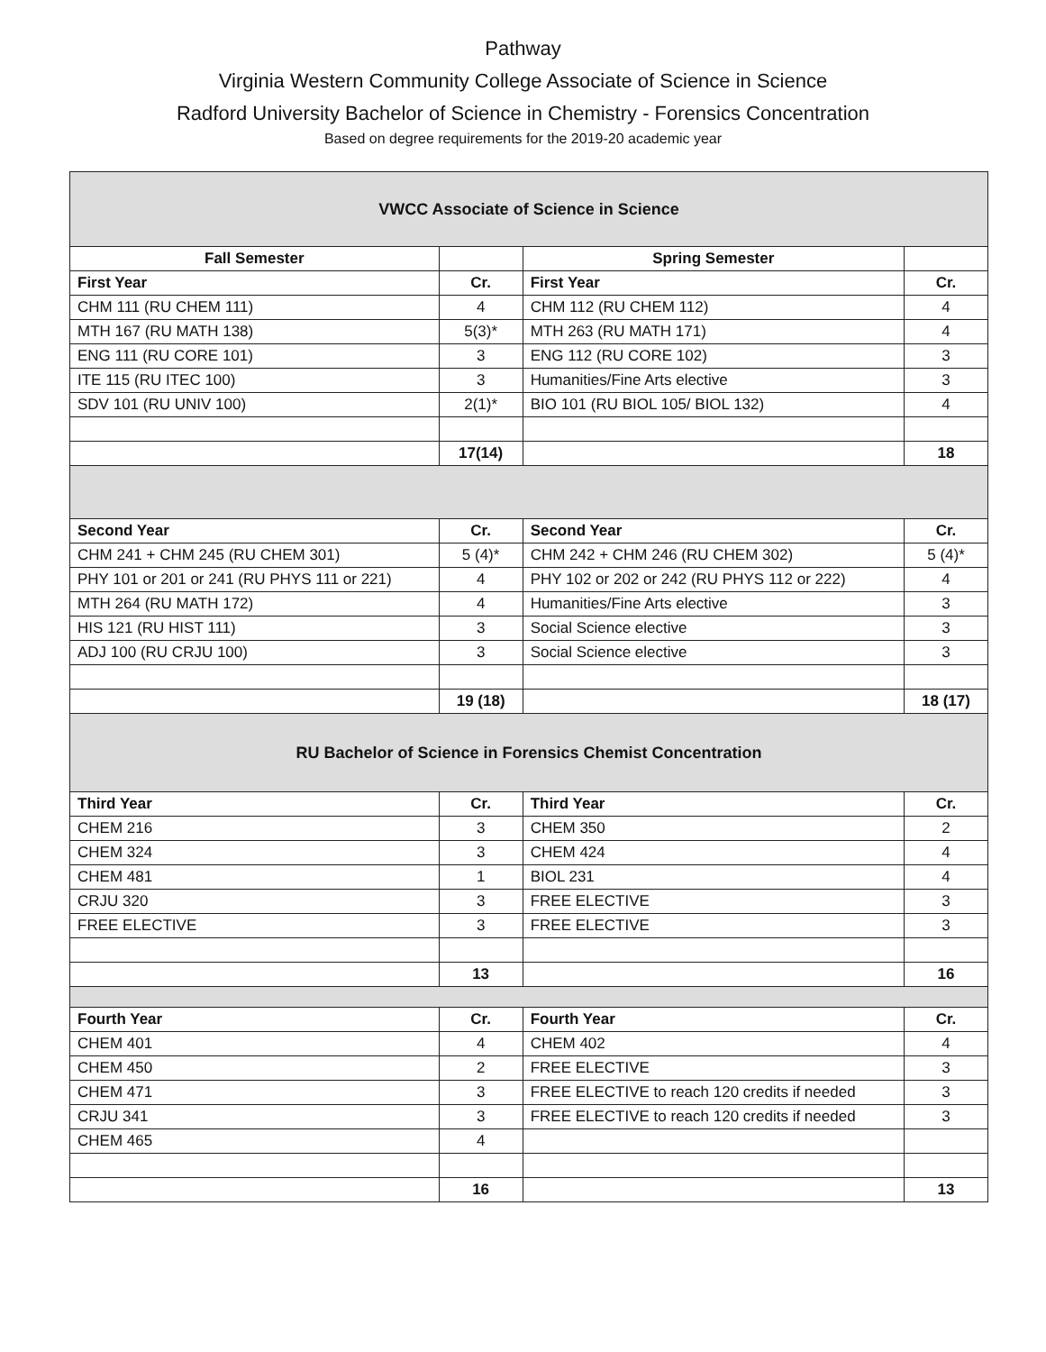Pathway
Virginia Western Community College Associate of Science in Science
Radford University Bachelor of Science in Chemistry - Forensics Concentration
Based on degree requirements for the 2019-20 academic year
| VWCC Associate of Science in Science | | | |
| Fall Semester | | Spring Semester | |
| First Year | Cr. | First Year | Cr. |
| CHM 111 (RU CHEM 111) | 4 | CHM 112 (RU CHEM 112) | 4 |
| MTH 167 (RU MATH 138) | 5(3)* | MTH 263 (RU MATH 171) | 4 |
| ENG 111 (RU CORE 101) | 3 | ENG 112 (RU CORE 102) | 3 |
| ITE 115 (RU ITEC 100) | 3 | Humanities/Fine Arts elective | 3 |
| SDV 101 (RU UNIV 100) | 2(1)* | BIO 101 (RU BIOL 105/ BIOL 132) | 4 |
| | 17(14) | | 18 |
| Second Year | Cr. | Second Year | Cr. |
| CHM 241 + CHM 245 (RU CHEM 301) | 5 (4)* | CHM 242 + CHM 246 (RU CHEM 302) | 5 (4)* |
| PHY 101 or 201 or 241 (RU PHYS 111 or 221) | 4 | PHY 102 or 202 or 242 (RU PHYS 112 or 222) | 4 |
| MTH 264 (RU MATH 172) | 4 | Humanities/Fine Arts elective | 3 |
| HIS 121 (RU HIST 111) | 3 | Social Science elective | 3 |
| ADJ 100 (RU CRJU 100) | 3 | Social Science elective | 3 |
| | 19 (18) | | 18 (17) |
| RU Bachelor of Science in Forensics Chemist Concentration | | | |
| Third Year | Cr. | Third Year | Cr. |
| CHEM 216 | 3 | CHEM 350 | 2 |
| CHEM 324 | 3 | CHEM 424 | 4 |
| CHEM 481 | 1 | BIOL 231 | 4 |
| CRJU 320 | 3 | FREE ELECTIVE | 3 |
| FREE ELECTIVE | 3 | FREE ELECTIVE | 3 |
| | 13 | | 16 |
| Fourth Year | Cr. | Fourth Year | Cr. |
| CHEM 401 | 4 | CHEM 402 | 4 |
| CHEM 450 | 2 | FREE ELECTIVE | 3 |
| CHEM 471 | 3 | FREE ELECTIVE to reach 120 credits if needed | 3 |
| CRJU 341 | 3 | FREE ELECTIVE to reach 120 credits if needed | 3 |
| CHEM 465 | 4 | | |
| | 16 | | 13 |